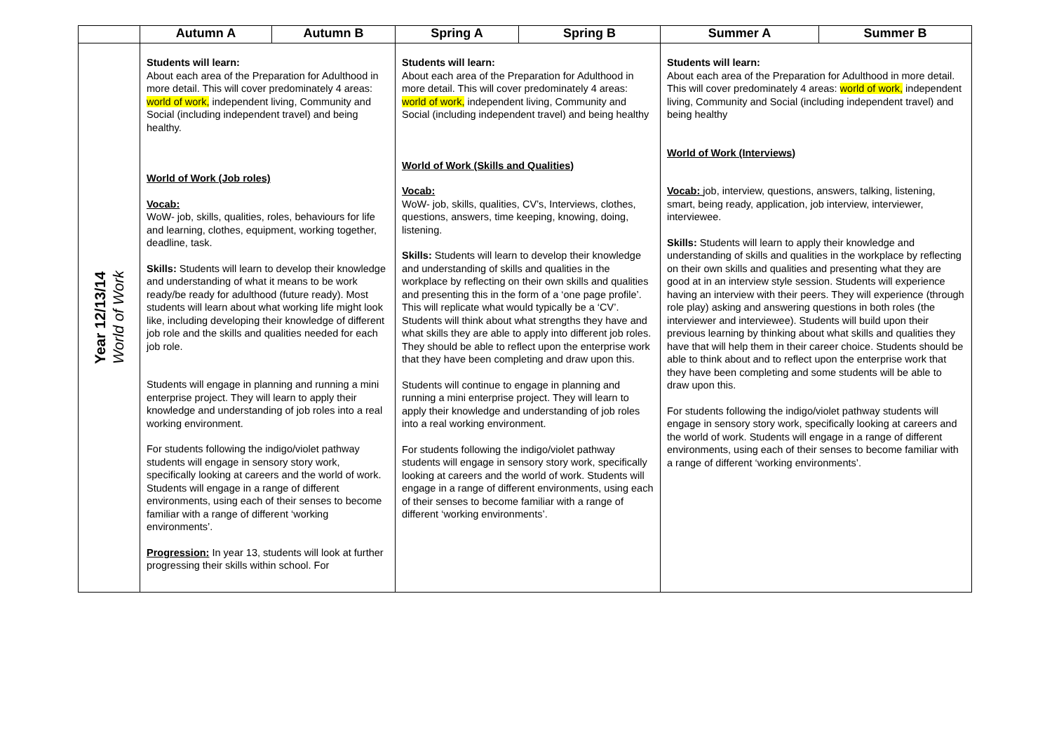| | Autumn A | Autumn B | Spring A | Spring B | Summer A | Summer B |
| --- | --- | --- | --- | --- | --- | --- |
| Year 12/13/14 World of Work | Students will learn: About each area of the Preparation for Adulthood in more detail. This will cover predominately 4 areas: world of work, independent living, Community and Social (including independent travel) and being healthy. World of Work (Job roles) Vocab: WoW- job, skills, qualities, roles, behaviours for life and learning, clothes, equipment, working together, deadline, task. Skills: Students will learn to develop their knowledge and understanding of what it means to be work ready/be ready for adulthood (future ready). Most students will learn about what working life might look like, including developing their knowledge of different job role and the skills and qualities needed for each job role. Students will engage in planning and running a mini enterprise project. They will learn to apply their knowledge and understanding of job roles into a real working environment. For students following the indigo/violet pathway students will engage in sensory story work, specifically looking at careers and the world of work. Students will engage in a range of different environments, using each of their senses to become familiar with a range of different ‘working environments’. Progression: In year 13, students will look at further progressing their skills within school. For | | Students will learn: About each area of the Preparation for Adulthood in more detail. This will cover predominately 4 areas: world of work, independent living, Community and Social (including independent travel) and being healthy World of Work (Skills and Qualities) Vocab: WoW- job, skills, qualities, CV’s, Interviews, clothes, questions, answers, time keeping, knowing, doing, listening. Skills: Students will learn to develop their knowledge and understanding of skills and qualities in the workplace by reflecting on their own skills and qualities and presenting this in the form of a ‘one page profile’. This will replicate what would typically be a ‘CV’. Students will think about what strengths they have and what skills they are able to apply into different job roles. They should be able to reflect upon the enterprise work that they have been completing and draw upon this. Students will continue to engage in planning and running a mini enterprise project. They will learn to apply their knowledge and understanding of job roles into a real working environment. For students following the indigo/violet pathway students will engage in sensory story work, specifically looking at careers and the world of work. Students will engage in a range of different environments, using each of their senses to become familiar with a range of different ‘working environments’. | | Students will learn: About each area of the Preparation for Adulthood in more detail. This will cover predominately 4 areas: world of work, independent living, Community and Social (including independent travel) and being healthy World of Work (Interviews) Vocab: job, interview, questions, answers, talking, listening, smart, being ready, application, job interview, interviewer, interviewee. Skills: Students will learn to apply their knowledge and understanding of skills and qualities in the workplace by reflecting on their own skills and qualities and presenting what they are good at in an interview style session. Students will experience having an interview with their peers. They will experience (through role play) asking and answering questions in both roles (the interviewer and interviewee). Students will build upon their previous learning by thinking about what skills and qualities they have that will help them in their career choice. Students should be able to think about and to reflect upon the enterprise work that they have been completing and some students will be able to draw upon this. For students following the indigo/violet pathway students will engage in sensory story work, specifically looking at careers and the world of work. Students will engage in a range of different environments, using each of their senses to become familiar with a range of different ‘working environments’. | |